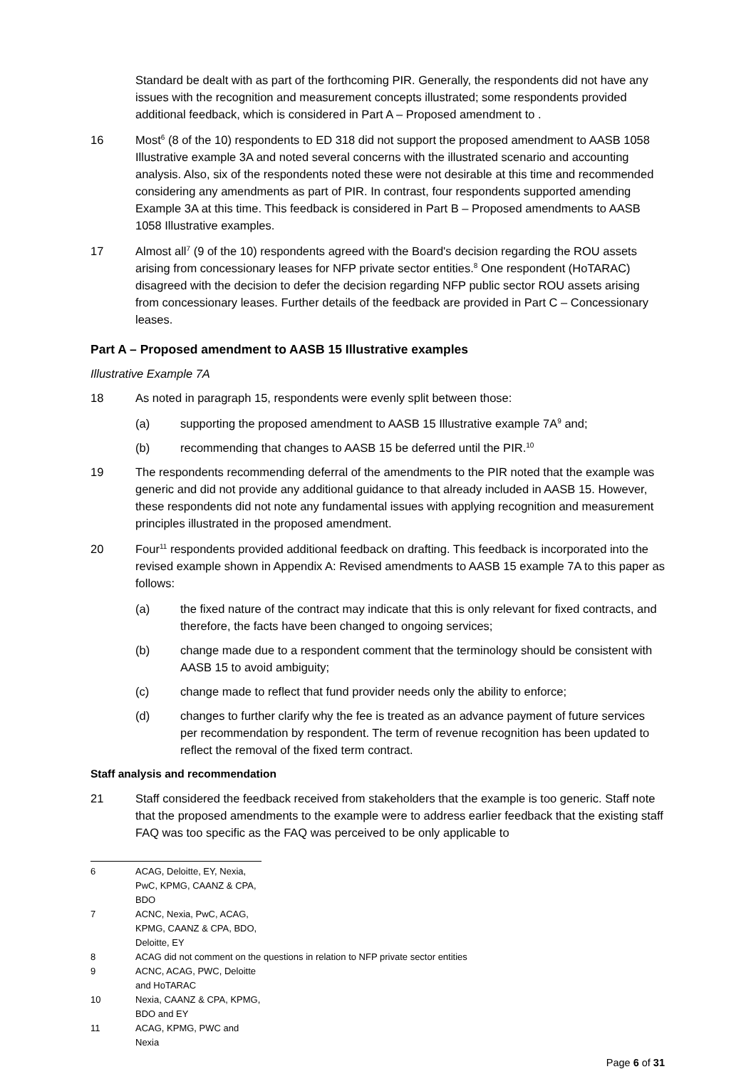Standard be dealt with as part of the forthcoming PIR. Generally, the respondents did not have any issues with the recognition and measurement concepts illustrated; some respondents provided additional feedback, which is considered in Part A – Proposed amendment to .
16 Most<sup>6</sup> (8 of the 10) respondents to ED 318 did not support the proposed amendment to AASB 1058 Illustrative example 3A and noted several concerns with the illustrated scenario and accounting analysis. Also, six of the respondents noted these were not desirable at this time and recommended considering any amendments as part of PIR. In contrast, four respondents supported amending Example 3A at this time. This feedback is considered in Part B – Proposed amendments to AASB 1058 Illustrative examples.
17 Almost all<sup>7</sup> (9 of the 10) respondents agreed with the Board's decision regarding the ROU assets arising from concessionary leases for NFP private sector entities.<sup>8</sup> One respondent (HoTARAC) disagreed with the decision to defer the decision regarding NFP public sector ROU assets arising from concessionary leases. Further details of the feedback are provided in Part C – Concessionary leases.
Part A – Proposed amendment to AASB 15 Illustrative examples
Illustrative Example 7A
18 As noted in paragraph 15, respondents were evenly split between those:
(a) supporting the proposed amendment to AASB 15 Illustrative example 7A<sup>9</sup> and;
(b) recommending that changes to AASB 15 be deferred until the PIR.<sup>10</sup>
19 The respondents recommending deferral of the amendments to the PIR noted that the example was generic and did not provide any additional guidance to that already included in AASB 15. However, these respondents did not note any fundamental issues with applying recognition and measurement principles illustrated in the proposed amendment.
20 Four<sup>11</sup> respondents provided additional feedback on drafting. This feedback is incorporated into the revised example shown in Appendix A: Revised amendments to AASB 15 example 7A to this paper as follows:
(a) the fixed nature of the contract may indicate that this is only relevant for fixed contracts, and therefore, the facts have been changed to ongoing services;
(b) change made due to a respondent comment that the terminology should be consistent with AASB 15 to avoid ambiguity;
(c) change made to reflect that fund provider needs only the ability to enforce;
(d) changes to further clarify why the fee is treated as an advance payment of future services per recommendation by respondent. The term of revenue recognition has been updated to reflect the removal of the fixed term contract.
Staff analysis and recommendation
21 Staff considered the feedback received from stakeholders that the example is too generic. Staff note that the proposed amendments to the example were to address earlier feedback that the existing staff FAQ was too specific as the FAQ was perceived to be only applicable to
6 ACAG, Deloitte, EY, Nexia, PwC, KPMG, CAANZ & CPA, BDO
7 ACNC, Nexia, PwC, ACAG, KPMG, CAANZ & CPA, BDO, Deloitte, EY
8 ACAG did not comment on the questions in relation to NFP private sector entities
9 ACNC, ACAG, PWC, Deloitte and HoTARAC
10 Nexia, CAANZ & CPA, KPMG, BDO and EY
11 ACAG, KPMG, PWC and Nexia
Page 6 of 31